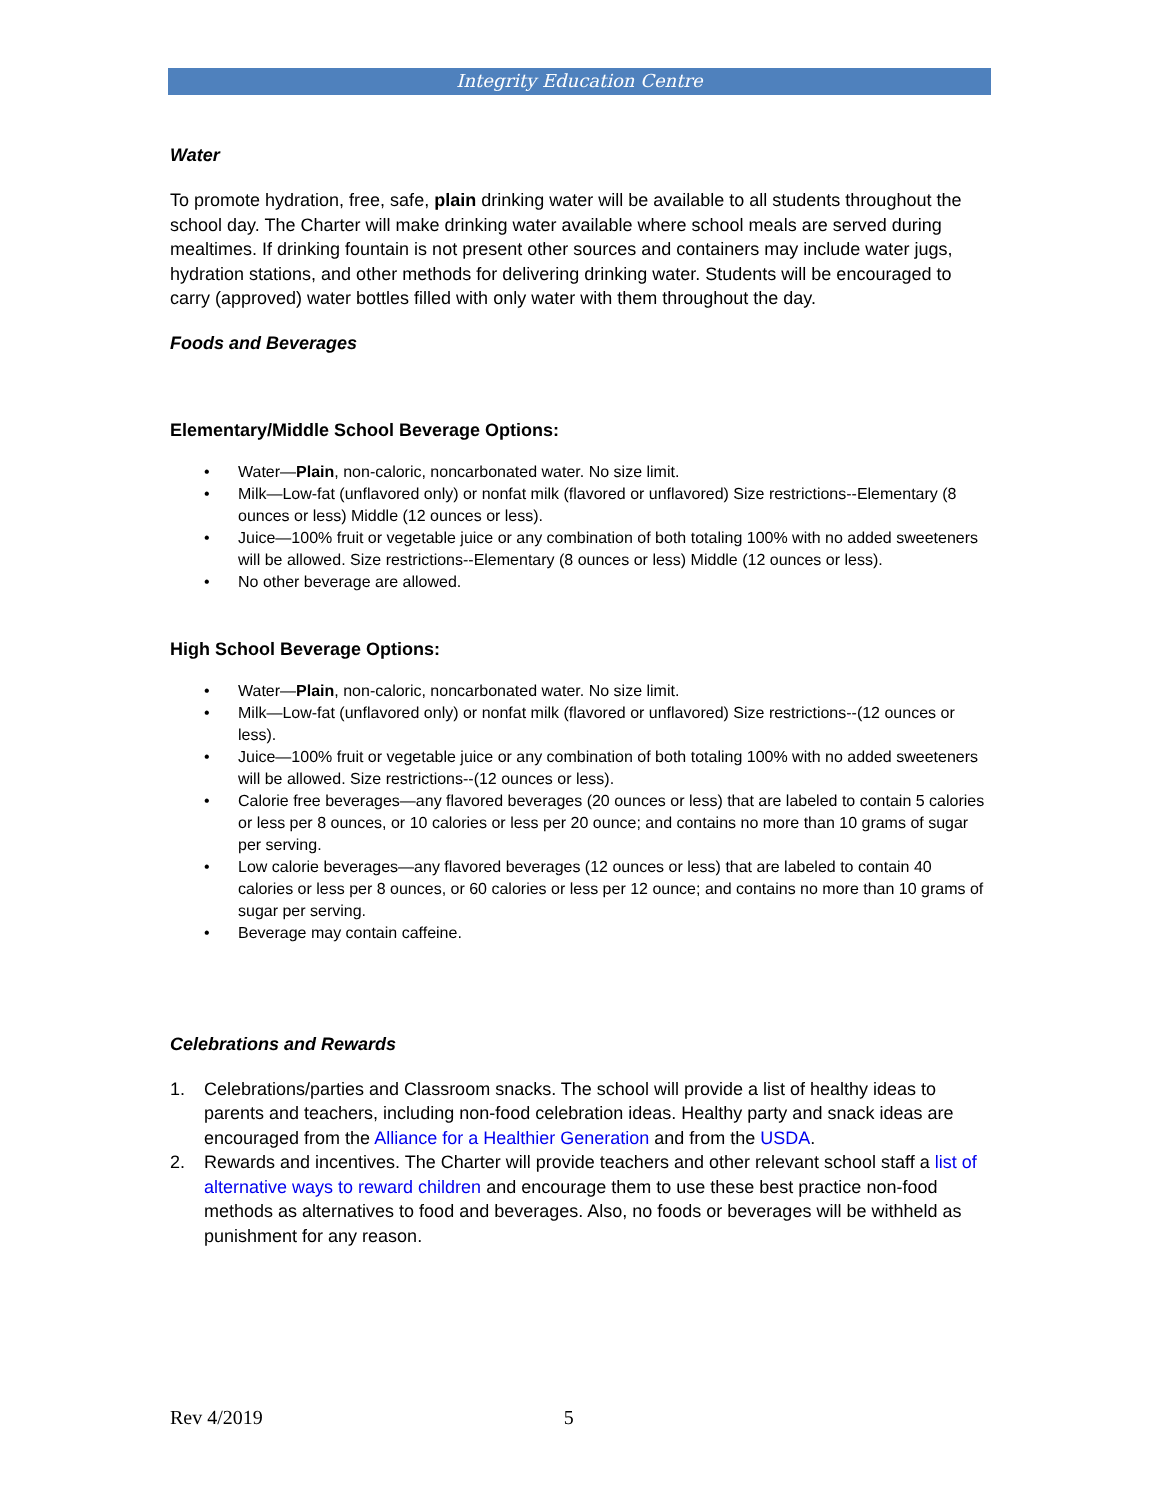Integrity Education Centre
Water
To promote hydration, free, safe, plain drinking water will be available to all students throughout the school day. The Charter will make drinking water available where school meals are served during mealtimes. If drinking fountain is not present other sources and containers may include water jugs, hydration stations, and other methods for delivering drinking water. Students will be encouraged to carry (approved) water bottles filled with only water with them throughout the day.
Foods and Beverages
Elementary/Middle School Beverage Options:
• Water—Plain, non-caloric, noncarbonated water. No size limit.
• Milk—Low-fat (unflavored only) or nonfat milk (flavored or unflavored) Size restrictions--Elementary (8 ounces or less) Middle (12 ounces or less).
• Juice—100% fruit or vegetable juice or any combination of both totaling 100% with no added sweeteners will be allowed. Size restrictions--Elementary (8 ounces or less) Middle (12 ounces or less).
• No other beverage are allowed.
High School Beverage Options:
• Water—Plain, non-caloric, noncarbonated water. No size limit.
• Milk—Low-fat (unflavored only) or nonfat milk (flavored or unflavored) Size restrictions--(12 ounces or less).
• Juice—100% fruit or vegetable juice or any combination of both totaling 100% with no added sweeteners will be allowed. Size restrictions--(12 ounces or less).
• Calorie free beverages—any flavored beverages (20 ounces or less) that are labeled to contain 5 calories or less per 8 ounces, or 10 calories or less per 20 ounce; and contains no more than 10 grams of sugar per serving.
• Low calorie beverages—any flavored beverages (12 ounces or less) that are labeled to contain 40 calories or less per 8 ounces, or 60 calories or less per 12 ounce; and contains no more than 10 grams of sugar per serving.
• Beverage may contain caffeine.
Celebrations and Rewards
1. Celebrations/parties and Classroom snacks. The school will provide a list of healthy ideas to parents and teachers, including non-food celebration ideas. Healthy party and snack ideas are encouraged from the Alliance for a Healthier Generation and from the USDA.
2. Rewards and incentives. The Charter will provide teachers and other relevant school staff a list of alternative ways to reward children and encourage them to use these best practice non-food methods as alternatives to food and beverages. Also, no foods or beverages will be withheld as punishment for any reason.
Rev 4/2019 5